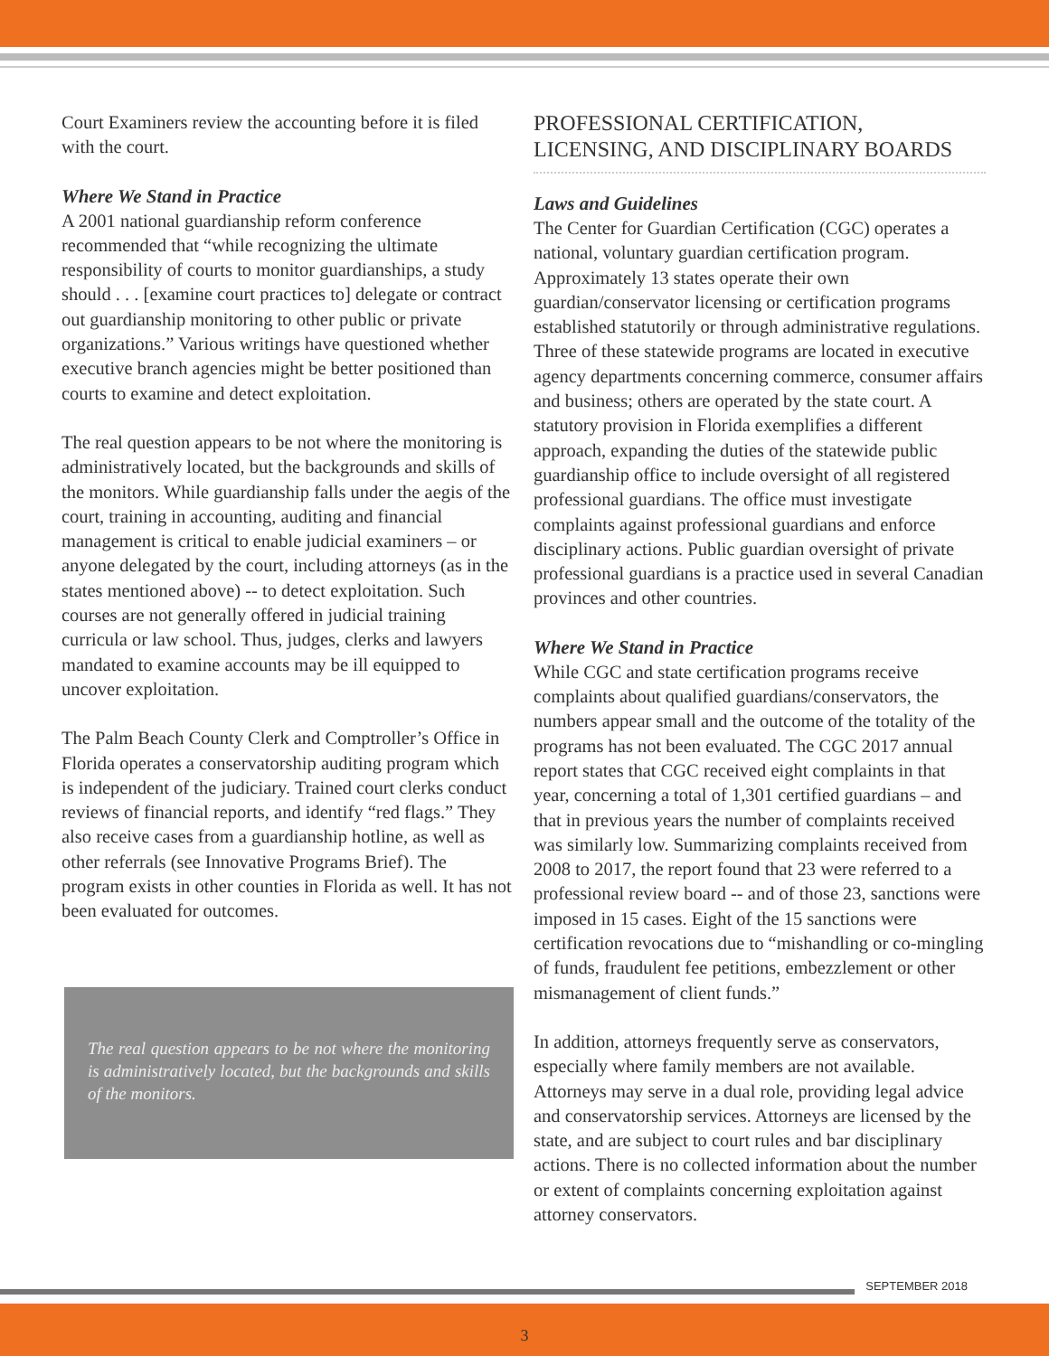Court Examiners review the accounting before it is filed with the court.
Where We Stand in Practice
A 2001 national guardianship reform conference recommended that “while recognizing the ultimate responsibility of courts to monitor guardianships, a study should . . . [examine court practices to] delegate or contract out guardianship monitoring to other public or private organizations.” Various writings have questioned whether executive branch agencies might be better positioned than courts to examine and detect exploitation.
The real question appears to be not where the monitoring is administratively located, but the backgrounds and skills of the monitors. While guardianship falls under the aegis of the court, training in accounting, auditing and financial management is critical to enable judicial examiners – or anyone delegated by the court, including attorneys (as in the states mentioned above) -- to detect exploitation. Such courses are not generally offered in judicial training curricula or law school. Thus, judges, clerks and lawyers mandated to examine accounts may be ill equipped to uncover exploitation.
The Palm Beach County Clerk and Comptroller’s Office in Florida operates a conservatorship auditing program which is independent of the judiciary. Trained court clerks conduct reviews of financial reports, and identify “red flags.” They also receive cases from a guardianship hotline, as well as other referrals (see Innovative Programs Brief). The program exists in other counties in Florida as well. It has not been evaluated for outcomes.
The real question appears to be not where the monitoring is administratively located, but the backgrounds and skills of the monitors.
PROFESSIONAL CERTIFICATION, LICENSING, AND DISCIPLINARY BOARDS
Laws and Guidelines
The Center for Guardian Certification (CGC) operates a national, voluntary guardian certification program. Approximately 13 states operate their own guardian/conservator licensing or certification programs established statutorily or through administrative regulations. Three of these statewide programs are located in executive agency departments concerning commerce, consumer affairs and business; others are operated by the state court. A statutory provision in Florida exemplifies a different approach, expanding the duties of the statewide public guardianship office to include oversight of all registered professional guardians. The office must investigate complaints against professional guardians and enforce disciplinary actions. Public guardian oversight of private professional guardians is a practice used in several Canadian provinces and other countries.
Where We Stand in Practice
While CGC and state certification programs receive complaints about qualified guardians/conservators, the numbers appear small and the outcome of the totality of the programs has not been evaluated. The CGC 2017 annual report states that CGC received eight complaints in that year, concerning a total of 1,301 certified guardians – and that in previous years the number of complaints received was similarly low. Summarizing complaints received from 2008 to 2017, the report found that 23 were referred to a professional review board -- and of those 23, sanctions were imposed in 15 cases. Eight of the 15 sanctions were certification revocations due to “mishandling or co-mingling of funds, fraudulent fee petitions, embezzlement or other mismanagement of client funds.”
In addition, attorneys frequently serve as conservators, especially where family members are not available. Attorneys may serve in a dual role, providing legal advice and conservatorship services. Attorneys are licensed by the state, and are subject to court rules and bar disciplinary actions. There is no collected information about the number or extent of complaints concerning exploitation against attorney conservators.
SEPTEMBER 2018
3